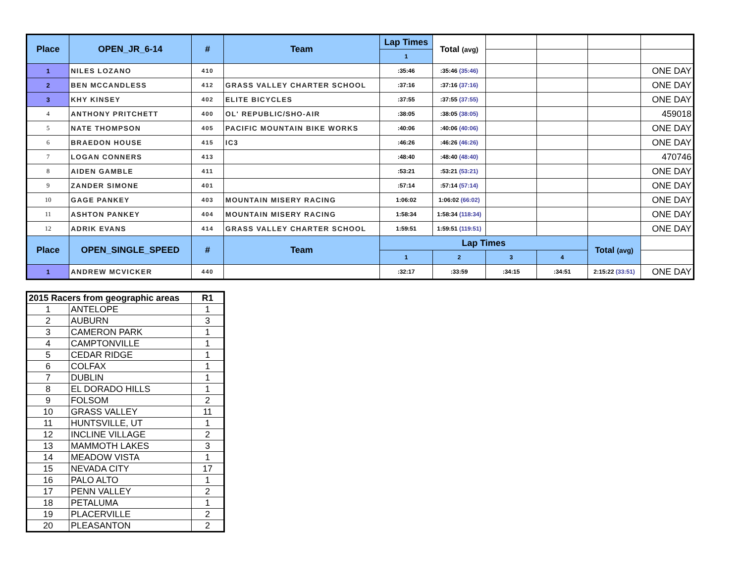| Place | OPEN_JR_6-14 | # | Team | Lap Times | Total (avg) | | | | |
| | | | | 1 | | | | | |
| 1 | NILES LOZANO | 410 | | :35:46 | :35:46 (35:46) | | | | ONE DAY |
| 2 | BEN MCCANDLESS | 412 | GRASS VALLEY CHARTER SCHOOL | :37:16 | :37:16 (37:16) | | | | ONE DAY |
| 3 | KHY KINSEY | 402 | ELITE BICYCLES | :37:55 | :37:55 (37:55) | | | | ONE DAY |
| 4 | ANTHONY PRITCHETT | 400 | OL' REPUBLIC/SHO-AIR | :38:05 | :38:05 (38:05) | | | | 459018 |
| 5 | NATE THOMPSON | 405 | PACIFIC MOUNTAIN BIKE WORKS | :40:06 | :40:06 (40:06) | | | | ONE DAY |
| 6 | BRAEDON HOUSE | 415 | IC3 | :46:26 | :46:26 (46:26) | | | | ONE DAY |
| 7 | LOGAN CONNERS | 413 | | :48:40 | :48:40 (48:40) | | | | 470746 |
| 8 | AIDEN GAMBLE | 411 | | :53:21 | :53:21 (53:21) | | | | ONE DAY |
| 9 | ZANDER SIMONE | 401 | | :57:14 | :57:14 (57:14) | | | | ONE DAY |
| 10 | GAGE PANKEY | 403 | MOUNTAIN MISERY RACING | 1:06:02 | 1:06:02 (66:02) | | | | ONE DAY |
| 11 | ASHTON PANKEY | 404 | MOUNTAIN MISERY RACING | 1:58:34 | 1:58:34 (118:34) | | | | ONE DAY |
| 12 | ADRIK EVANS | 414 | GRASS VALLEY CHARTER SCHOOL | 1:59:51 | 1:59:51 (119:51) | | | | ONE DAY |
| Place | OPEN_SINGLE_SPEED | # | Team | Lap Times | | | | Total (avg) | |
| | | | | 1 | 2 | 3 | 4 | | |
| 1 | ANDREW MCVICKER | 440 | | :32:17 | :33:59 | :34:15 | :34:51 | 2:15:22 (33:51) | ONE DAY |
| 2015 Racers from geographic areas | | R1 |
| --- | --- | --- |
| 1 | ANTELOPE | 1 |
| 2 | AUBURN | 3 |
| 3 | CAMERON PARK | 1 |
| 4 | CAMPTONVILLE | 1 |
| 5 | CEDAR RIDGE | 1 |
| 6 | COLFAX | 1 |
| 7 | DUBLIN | 1 |
| 8 | EL DORADO HILLS | 1 |
| 9 | FOLSOM | 2 |
| 10 | GRASS VALLEY | 11 |
| 11 | HUNTSVILLE, UT | 1 |
| 12 | INCLINE VILLAGE | 2 |
| 13 | MAMMOTH LAKES | 3 |
| 14 | MEADOW VISTA | 1 |
| 15 | NEVADA CITY | 17 |
| 16 | PALO ALTO | 1 |
| 17 | PENN VALLEY | 2 |
| 18 | PETALUMA | 1 |
| 19 | PLACERVILLE | 2 |
| 20 | PLEASANTON | 2 |